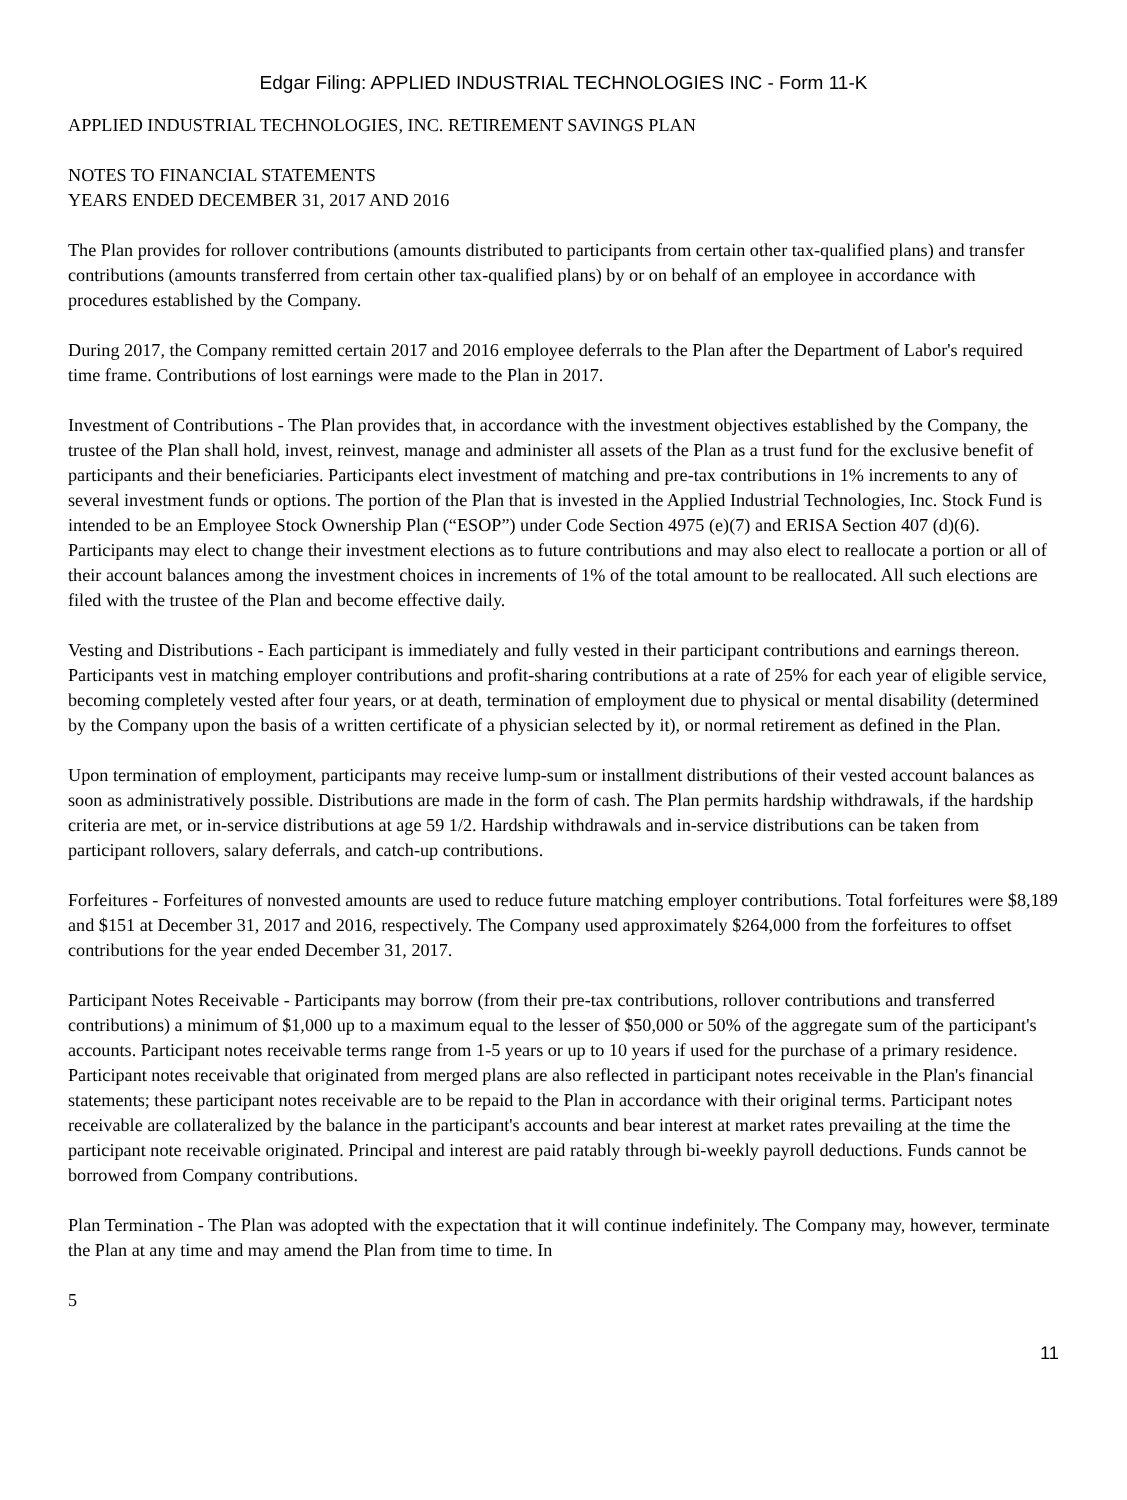Edgar Filing: APPLIED INDUSTRIAL TECHNOLOGIES INC - Form 11-K
APPLIED INDUSTRIAL TECHNOLOGIES, INC. RETIREMENT SAVINGS PLAN
NOTES TO FINANCIAL STATEMENTS
YEARS ENDED DECEMBER 31, 2017 AND 2016
The Plan provides for rollover contributions (amounts distributed to participants from certain other tax-qualified plans) and transfer contributions (amounts transferred from certain other tax-qualified plans) by or on behalf of an employee in accordance with procedures established by the Company.
During 2017, the Company remitted certain 2017 and 2016 employee deferrals to the Plan after the Department of Labor's required time frame. Contributions of lost earnings were made to the Plan in 2017.
Investment of Contributions - The Plan provides that, in accordance with the investment objectives established by the Company, the trustee of the Plan shall hold, invest, reinvest, manage and administer all assets of the Plan as a trust fund for the exclusive benefit of participants and their beneficiaries. Participants elect investment of matching and pre-tax contributions in 1% increments to any of several investment funds or options. The portion of the Plan that is invested in the Applied Industrial Technologies, Inc. Stock Fund is intended to be an Employee Stock Ownership Plan (“ESOP”) under Code Section 4975 (e)(7) and ERISA Section 407 (d)(6).
Participants may elect to change their investment elections as to future contributions and may also elect to reallocate a portion or all of their account balances among the investment choices in increments of 1% of the total amount to be reallocated. All such elections are filed with the trustee of the Plan and become effective daily.
Vesting and Distributions - Each participant is immediately and fully vested in their participant contributions and earnings thereon. Participants vest in matching employer contributions and profit-sharing contributions at a rate of 25% for each year of eligible service, becoming completely vested after four years, or at death, termination of employment due to physical or mental disability (determined by the Company upon the basis of a written certificate of a physician selected by it), or normal retirement as defined in the Plan.
Upon termination of employment, participants may receive lump-sum or installment distributions of their vested account balances as soon as administratively possible. Distributions are made in the form of cash. The Plan permits hardship withdrawals, if the hardship criteria are met, or in-service distributions at age 59 1/2. Hardship withdrawals and in-service distributions can be taken from participant rollovers, salary deferrals, and catch-up contributions.
Forfeitures - Forfeitures of nonvested amounts are used to reduce future matching employer contributions. Total forfeitures were $8,189 and $151 at December 31, 2017 and 2016, respectively. The Company used approximately $264,000 from the forfeitures to offset contributions for the year ended December 31, 2017.
Participant Notes Receivable - Participants may borrow (from their pre-tax contributions, rollover contributions and transferred contributions) a minimum of $1,000 up to a maximum equal to the lesser of $50,000 or 50% of the aggregate sum of the participant's accounts. Participant notes receivable terms range from 1-5 years or up to 10 years if used for the purchase of a primary residence. Participant notes receivable that originated from merged plans are also reflected in participant notes receivable in the Plan's financial statements; these participant notes receivable are to be repaid to the Plan in accordance with their original terms. Participant notes receivable are collateralized by the balance in the participant's accounts and bear interest at market rates prevailing at the time the participant note receivable originated. Principal and interest are paid ratably through bi-weekly payroll deductions. Funds cannot be borrowed from Company contributions.
Plan Termination - The Plan was adopted with the expectation that it will continue indefinitely. The Company may, however, terminate the Plan at any time and may amend the Plan from time to time. In
5
11